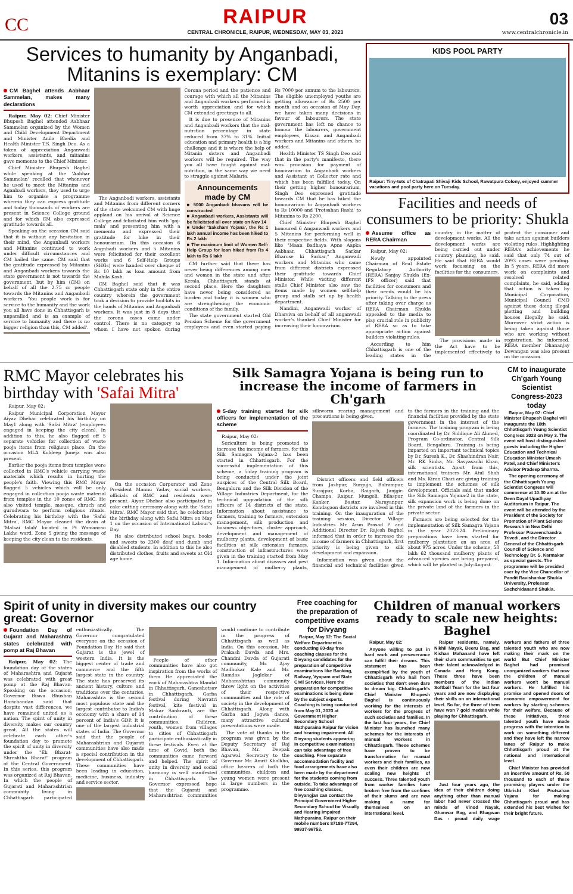CC
RAIPUR
CENTRAL CHRONICLE, RAIPUR, WEDNESDAY, MAY 03, 2023
03
www.centralchronicle.in
Services to humanity by Anganbadi, Mitanins is exemplary: CM
CM Baghel attends Aabhaar Sammelan, makes many declarations
Raipur, May 02: Chief Minister Bhupesh Baghel attended Aabhaar Sammelan organized by the Women and Child Development Department and Minister Anila Bhedia and Health Minister T.S. Singh Deo. As a token of appreciation Anganwadi workers, assistants, and mitanins gave memento to the Chief Minister.
Chief Minister Bhupesh Baghel while speaking at the 'Aabhar Sammelan' recalled that whenever he used to meet the Mitanins and Aganbadi workers, they used to urge him to organise a programme wherein they can express gratitude and today thousands of workers are present in Science College ground and for which CM also expressed gratitude towards all.
Speaking on the occasion CM said that it is without any hesitation in their mind, the Anganbadi workers and Mitanins continued to work under difficult circumstances and CM hailed the same. CM said that the gratitude expressed by Mitanins and Anganbadi workers towards the state government is not towards the government, but by him (CM) on behalf of all the 2.75 cr people towards the Mitanins and Anganbadi workers. 'You people work is for service to the humanity and the work you all have done in Chhattisgarh is unparalled and is an example of service to humanity and there is no bigger religion than this, CM added'.
The Anganbadi workers, assistants and Mitanins from different corners of the state welcomed CM with huge applaud on his arrival at Science College and felicitated him with 'gaj-mala' and presenting him with a memento and expressed their gratitude for hike in their honourarium. On this occasion 6 Angnbadi workers and 5 Mitanins were felicitated for their excellent works and 6 Self-Help Groups (SHGs) were handed over cheque of Rs 10 lakh as loan amount from Mahila Kosh.
CM Baghel said that it was Chhattisgarh state only in the entire country wherein the government took a decision to provide tool-kits in the hands of Mitanins and Anganbadi workers. It was just in 8 days that the corona cases came under control. There is no category to whom I have not spoken during Corona period and the patience and courage with which all the Mitanins and Anganbadi workers performed is worth appreciation and for which CM extended greetings to all.
It is due to presence of Mitanins and Anganbadi workers that the mal-nutrition percentage in state reduced from 37% to 31%. Initial education and primary health is a big challenge and it is where the help of Mitanin sisters and Anganbadi workers will be required. The way you all have fought against mal-nutrition, in the same way we need to struggle against Malaria.
Announcements made by CM
■ 5000 Anganbadi bhavans will be constructed
■ Anganbadi workers, Assistants will be felicitated all over state on Nov 14
■ Under 'Saksham Yojana', the Rs 1 lakh annual income has been hiked to Rs 2 lakh
■ The maximum limit of Women Self-Help Group for loan hiked from Rs 4 lakh to Rs 6 lakh
CM further said that there has never being differences among men and women in the state and after Kerala, Chhattisgarh stands at second place. Here the daughters have never being considered as burden and today it is women who are strengthening the economic conditions of the family.
The state government started Old Pension Scheme for the government employees and even started paying Rs 7000 per annum to the labourers. The eligible unemployed youths are getting allowance of Rs 2500 per month and on occasion of May Day, we have taken many decisions in favour of labourers. The state government has left no chance to honour the labourers, government employees, Kissan and Anganbadi workers and Mitanins and others, he added.
Health Minister TS Singh Deo said that in the party's manifesto, there was provision for payment of honorarium to Anganbadi workers and Assistant at Collector rate and which has been fulfilled today. On their getting higher honourarium, Singh Deo expressed gratitude towards CM that he has hiked the honourarium to Anganbadi workers to Rs 10000 and 'Protsahan Rashi' to Mitanins to Rs 2200.
Chief Minister Bhupesh Baghel honoured 6 Anganwadi workers and 5 Mitanins for performing well in their respective fields. With slogans like "Maan Badhaya Apne Aapka Aabhaar, Chhattisgarh Sarkar Bharose ki Sarkar," Anganwadi workers and Mitanins who came from different districts expressed their gratitude towards Chief Minister. While visiting different stalls Chief Minister also saw the items made by women self-help group and stalls set up by health department.
Nandini, Anganwadi worker of Dharsiva on behalf of all anganwadi worker's thanked Chief Minister for increasing their honorarium.
KIDS POOL PARTY
Raipur: Tiny-tots of Chatrapati Shivaji Kids School, Rawatpura Colony, enjoyed summer vacations and pool party here on Tuesday.
Facilities and needs of consumers to be priority: Shukla
Assume office as RERA Chairman
Raipur, May 02:
Newly appointed Chairman of Real Estate Regulatory Authority (RERA) Sanjay Shukla (Ex-IFS officer) said that facilities for consumers and their needs would be his priority. Talking to the press after taking over charge as RERA Chairman Shukla appealed to the media to play crucial role in publicity of RERA so as to take appropriate action against builders violating rules.
According to him Chhattisgarh is one of the leading states in the country in the matter of development works. All the development works are being carried out under country planning, he said. He said that RERA would work focussing on the facilities for the consumers.
The provisions made in the Act have to be implemented effectively to protect the consumer and take action against builders violating rules. Highlighting RERA's achievements he said that only 74 out of 2093 cases were pending. In 5 years, RERA did more work on complaints and resolved related complaints, he said, adding that action is taken by Municipal Corporation, Municipal Council CMO against those doing illegal plotting and building houses illegally, he said. Moreover strict action is being taken against those who are working without registration, he informed. RERA member Dhananjay Dewangan was also present on the occasion.
RMC Mayor celebrates his birthday with 'Safai Mitra'
Raipur, May 02:
Raipur Municipal Corporation Mayor Aiyaz Dhebar celebrated his birthday on May1 along with 'Safai Mitra' (employees engaged in keeping the city clean). In addition to this, he also flagged off 5 separate vehicles for collection of waste pooja items from religious place. On the occasion MLA Kuldeep Juneja was also present.
Earlier the pooja items from temples were collected in RMC's vehicle carrying waste materials which results in hurting the people's faith. Viewing this RMC Mayor flagged 5 vehicles which will be only engaged in collection pooja waste material from temples in the 10 zones of RMC. He also visited temple, mosque, chruch and gurudwara to perform religious rituals. Celebrating his birthday with the 'Safai Mitra', RMC Mayor cleaned the drain at 'Malsai talab' located in Pt Wamanrao Lakhe ward, Zone 5 giving the message of keeping the city clean to the residents.
On the occasion Corporator and Zone President Mannu Yadav, social workers, officials of RMC and residents were present. Aiyaz Dhebar also participated in cake cutting ceremony along with the 'Safai Mitra'. RMC Mayor said that, he celebrated the birthday along with Safai Mitra on May 1 on the occasion of International Labour's Day.
He also distributed school bags, books and sweets to 2300 deaf and dumb and disabled students. In addition to this he also distributed clothes, fruits and sweets at Old age home.
Silk Samagra Yojana is being run to increase the income of farmers in Ch'garh
5-day training started for silk officers for implementation of the scheme
Raipur, May 02:
Sericulture is being promoted to increase the income of farmers, for this Silk Samagra Yojana-2 has been started in Chhattisgarh. For the successful implementation of this scheme, a 5-day training program is being conducted under the joint auspices of the Central Silk Board, Bengaluru and the Silk Division of the Village Industries Department, for the technical upgradation of the silk officers of 14 districts of the state. Information about assistance to farmers, training to farmers, extension management, silk production and business objectives, cluster approach, development and management of mulberry plants, development of basic facilities at silk extension farmers, construction of infrastructures were given in the training started from May 1. Information about diseases and pest management of mulberry plants, silkworm rearing management and precautions is being given.
District officers and field officers from Jashpur, Surguja, Balrampur, Surajpur, Korba, Raigarh, Janjgir-Champa, Raipur, Mungeli, Bilaspur, Kanker, Bastar, Narayanpur, Kondagaon districts are involved in this training. On the inauguration of the training session, Director Village Industries Mr. Arun Prasad P. and Additional Director Dr. Rajesh Baghel informed that in order to increase the income of farmers in Chhattisgarh, first priority is being given to silk development and expansion.
Information was given about the financial and technical facilities given to the farmers in the training and the financial facilities provided by the state government in the interest of the farmers. The training program is being coordinated by Dr. Siddique Ali Ahmed, Program Co-ordinator, Central Silk Board, Bengaluru. Training is being imparted on important technical topics by Dr. Suresh K., Dr. Shashindran Nair, Mr. RK Sinha, Mr. Savyasachi Khan, silk scientists. Apart from this, international trainers Mr. Atul Shah and Ms. Kiran Chari are giving training to implement the schemes of silk development. Officials said that under the Silk Samagra Yojana-2 in the state, silk expansion work is being done on the private land of the farmers in the private sector.
Farmers are being selected for the implementation of Silk Samagra Yojana in the year 2023-24. Preliminary preparations have been started for mulberry plantation on an area of about 975 acres. Under the scheme, 53 lakh 62 thousand mulberry plants of advanced species are being prepared, which will be planted in July-August.
CM to inaugurate Ch'garh Young Scientist Congress-2023 today
Raipur, May 02: Chief Minister Bhupesh Baghel will inaugurate the 18th Chhattisgarh Young Scientist Congress 2023 on May 3. The event will host distinguished guests including the Higher Education and Technical Education Minister Umesh Patel, and Chief Minister's Advisor Pradeep Sharma.
The opening ceremony of the Chhattisgarh Young Scientist Congress will commence at 10:30 am at the Deen Dayal Upadhyay Auditorium in Raipur. The event will be attended by the President of the Society for Promotion of Plant Science Research in New Delhi Professor Praveenchandra Trivedi, and the Director General of the Chhattisgarh Council of Science and Technology Dr. S. Karmakar as special guests. The programme will be presided over by the Vice Chancellor of Pandit Ravishankar Shukla University, Professor Sachchidanand Shukla.
Spirit of unity in diversity makes our country great: Governor
Foundation Day of Gujarat and Maharashtra states celebrated with pomp at Raj Bhavan
Raipur, May 02: The foundation day of the states of Maharashtra and Gujarat was celebrated with great pomp at the Raj Bhavan. Speaking on the occasion, Governor Biswa Bhushan Harichandan said that despite vast differences, we have remained united as a nation. The spirit of unity in diversity makes our country great. All the states will celebrate each other's foundation day to promote the spirit of unity in diversity under the "Ek Bharat-Shreshtha Bharat" program of the Central Government. In this series, this program was organized at Raj Bhavan. In which the people of Gujarati and Maharashtrian community living in Chhattisgarh participated enthusiastically. The Governor congratulated everyone on the occasion of Foundation Day. He said that Gujarat is the jewel of western India. It is the biggest center of trade and commerce and the fifth largest state in the country. The state has preserved its ancient history, culture and traditions over the centuries. Maharashtra is the second most populous state and the largest contributor to India's economy with a share of 14 percent of India's GDP. It is one of the largest industrial states of India. The Governor said that the people of Maharashtrian and Gujarati communities have also made a special contribution in the development of Chhattisgarh. These communities have been leading in education, medicine, business, industry and service sector.
People of other communities have also got inspiration from the works of them He appreciated the work of Maharashtra Mandal in Chhattisgarh. Ganeshotsav in Chhattisgarh, Garba festival during Navratri festival, kite festival in Makar Sankranti, are the contribution of these communities. Children, youth, women from villages to cities of Chhattisgarh participate enthusiastically in these festivals. Even at the time of Covid, both the communities came forward and helped. The spirit of unity in diversity and social harmony is well manifested in Chhattisgarh. The Governor expressed hope that the Gujarati and Maharashtrian communities would continue to contribute in the progress of Chhattisgarh as well as India. On this occasion, Mr. Prakash Davda and Mrs. Chandni Davda of Gujarati community, Mr. Ajay Madhukar Kale and Mr. Ramdas Joglekar of Maharashtrian community threw light on the activities of their respective communities and the role of society in the development of Chhattisgarh. Along with Garba and Jogwa dance, many attractive cultural presentations were made.
The vote of thanks in the program was given by the Deputy Secretary of Raj Bhavan, Mr. Deepak Agarwal. Secretary to the Governor Mr. Amrit Khalkho, office bearers of both the communities, children and young women were present in large numbers in the programme.
Free coaching for the preparation of competitive exams for Divyang
Raipur, May 02: The Social Welfare Department is conducting 60-day free coaching classes for the Divyang candidates for the preparation of competitive examinations like Banking, Railway, Vyapam and State Civil Services. Here the preparation for competitive examinations is being done by the subject experts. Coaching is being conducted from May 01, 2023 at Government Higher Secondary School Mathpuraina Raipur for vision and hearing impairment. All Divyang students appearing in competitive examinations can take advantage of free coaching. Free separate accommodation facility and food arrangements have also been made by the department for the students coming from outside. To take advantage of free coaching classes, Divyangjan can contact the Principal Government Higher Secondary School for Visually and Hearing Impaired Mathpuraina, Raipur on their mobile numbers 87188-77294, 99937-96753.
Children of manual workers ready to scale new heights: Baghel
Raipur, May 02:
Anyone willing to put in hard work and perseverance can fulfill their dreams. This statement has been exemplified by the youth of Chhattisgarh who hail from societies that don't even dare to dream big. Chhattisgarh's Chief Minister Bhupesh Baghel is continuously working for the interests of workers for the progress of such societies and families. In the last four years, the Chief Minister has launched many schemes for the interests of manual workers in Chhattisgarh. These schemes have proven to be transformative for manual workers and their families, as even their children are now scaling new heights of success. Three talented youth from worker families have broken free from the confines of their slums and are now making a name for themselves on an international level.
Raipur residents, namely, Nikhil Nayak, Beeru Bag, and Kishan Mahanand have left their slum communities to get their talent acknowledged in Canada and Hong Kong. These three have been members of the Indian Softball Team for the last four years and are now displaying their skills on an international level. So far, the three of them have won 7 gold medals while playing for Chhattisgarh.
Just four years ago, the idea of their children doing anything other than manual labor had never crossed the minds of Vinod Nayak, Ghanwar Bag, and Bhagwan Das - proud daily wage workers and fathers of three talented youth who are now making their mark on the world But Chief Minister Baghel had promised unorganized workers that now the children of manual workers won't be manual workers. He fulfilled his promise and opened doors of economic empowerment for workers by starting schemes for their welfare. Because of these initiatives, three talented youth have made progress with the intention to work on something different and they have left the narrow lanes of Raipur to make Chhattisgarh proud at the national and international level.
Chief Minister has provided an incentive amount of Rs. 50 thousand to each of these promising players under the Utkrisht Khel Protsahan Yojana for making Chhattisgarh proud and has extended his best wishes for their bright future.